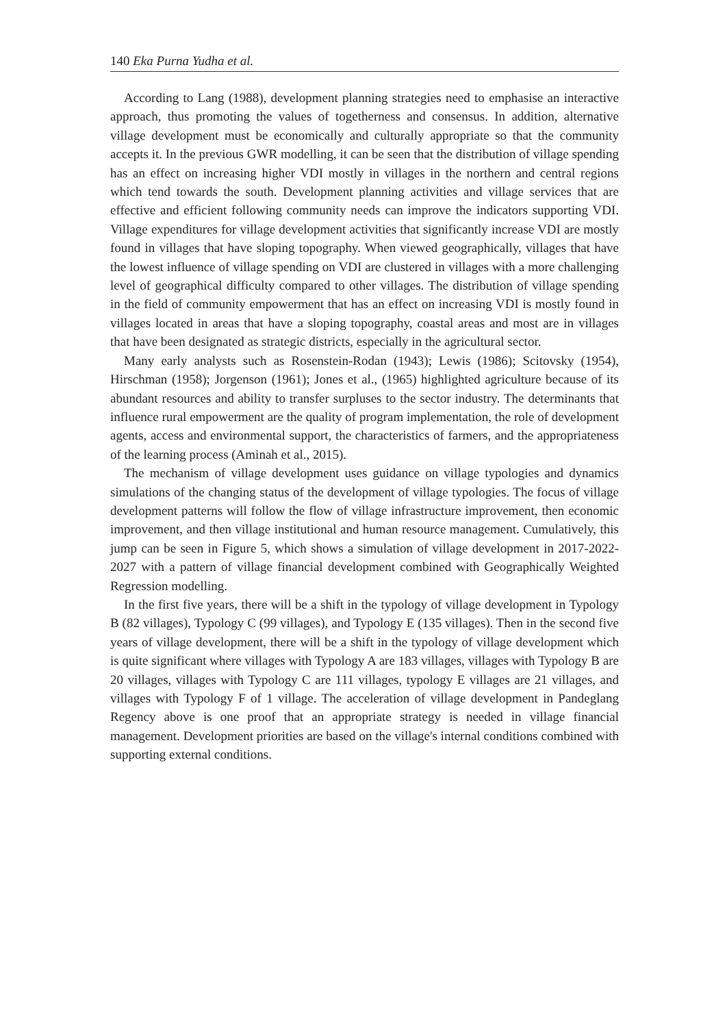140 Eka Purna Yudha et al.
According to Lang (1988), development planning strategies need to emphasise an interactive approach, thus promoting the values of togetherness and consensus. In addition, alternative village development must be economically and culturally appropriate so that the community accepts it. In the previous GWR modelling, it can be seen that the distribution of village spending has an effect on increasing higher VDI mostly in villages in the northern and central regions which tend towards the south. Development planning activities and village services that are effective and efficient following community needs can improve the indicators supporting VDI. Village expenditures for village development activities that significantly increase VDI are mostly found in villages that have sloping topography. When viewed geographically, villages that have the lowest influence of village spending on VDI are clustered in villages with a more challenging level of geographical difficulty compared to other villages. The distribution of village spending in the field of community empowerment that has an effect on increasing VDI is mostly found in villages located in areas that have a sloping topography, coastal areas and most are in villages that have been designated as strategic districts, especially in the agricultural sector.
Many early analysts such as Rosenstein-Rodan (1943); Lewis (1986); Scitovsky (1954), Hirschman (1958); Jorgenson (1961); Jones et al., (1965) highlighted agriculture because of its abundant resources and ability to transfer surpluses to the sector industry. The determinants that influence rural empowerment are the quality of program implementation, the role of development agents, access and environmental support, the characteristics of farmers, and the appropriateness of the learning process (Aminah et al., 2015).
The mechanism of village development uses guidance on village typologies and dynamics simulations of the changing status of the development of village typologies. The focus of village development patterns will follow the flow of village infrastructure improvement, then economic improvement, and then village institutional and human resource management. Cumulatively, this jump can be seen in Figure 5, which shows a simulation of village development in 2017-2022-2027 with a pattern of village financial development combined with Geographically Weighted Regression modelling.
In the first five years, there will be a shift in the typology of village development in Typology B (82 villages), Typology C (99 villages), and Typology E (135 villages). Then in the second five years of village development, there will be a shift in the typology of village development which is quite significant where villages with Typology A are 183 villages, villages with Typology B are 20 villages, villages with Typology C are 111 villages, typology E villages are 21 villages, and villages with Typology F of 1 village. The acceleration of village development in Pandeglang Regency above is one proof that an appropriate strategy is needed in village financial management. Development priorities are based on the village's internal conditions combined with supporting external conditions.